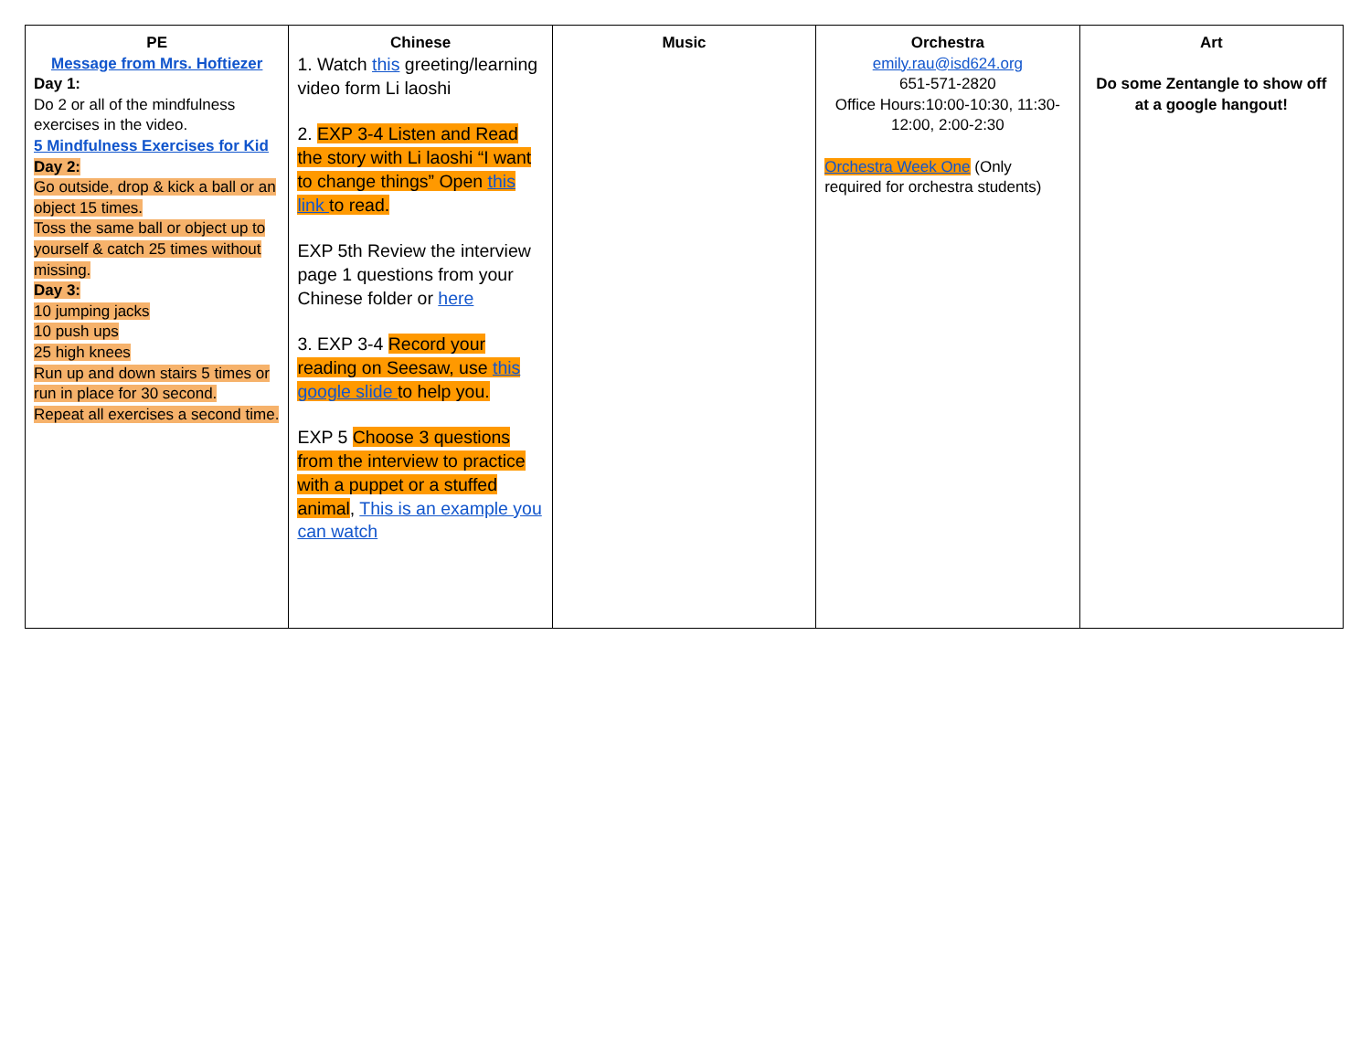| PE Message from Mrs. Hoftiezer Day 1: Do 2 or all of the mindfulness exercises in the video. 5 Mindfulness Exercises for Kid Day 2: Go outside, drop & kick a ball or an object 15 times. Toss the same ball or object up to yourself & catch 25 times without missing. Day 3: 10 jumping jacks 10 push ups 25 high knees Run up and down stairs 5 times or run in place for 30 second. Repeat all exercises a second time. | Chinese 1. Watch this greeting/learning video form Li laoshi 2. EXP 3-4 Listen and Read the story with Li laoshi “I want to change things” Open this link to read. EXP 5th Review the interview page 1 questions from your Chinese folder or here 3. EXP 3-4 Record your reading on Seesaw, use this google slide to help you. EXP 5 Choose 3 questions from the interview to practice with a puppet or a stuffed animal , This is an example you can watch | Music | Orchestra emily.rau@isd624.org 651-571-2820 Office Hours:10:00-10:30, 11:30-12:00, 2:00-2:30 Orchestra Week One (Only required for orchestra students) | Art Do some Zentangle to show off at a google hangout! |